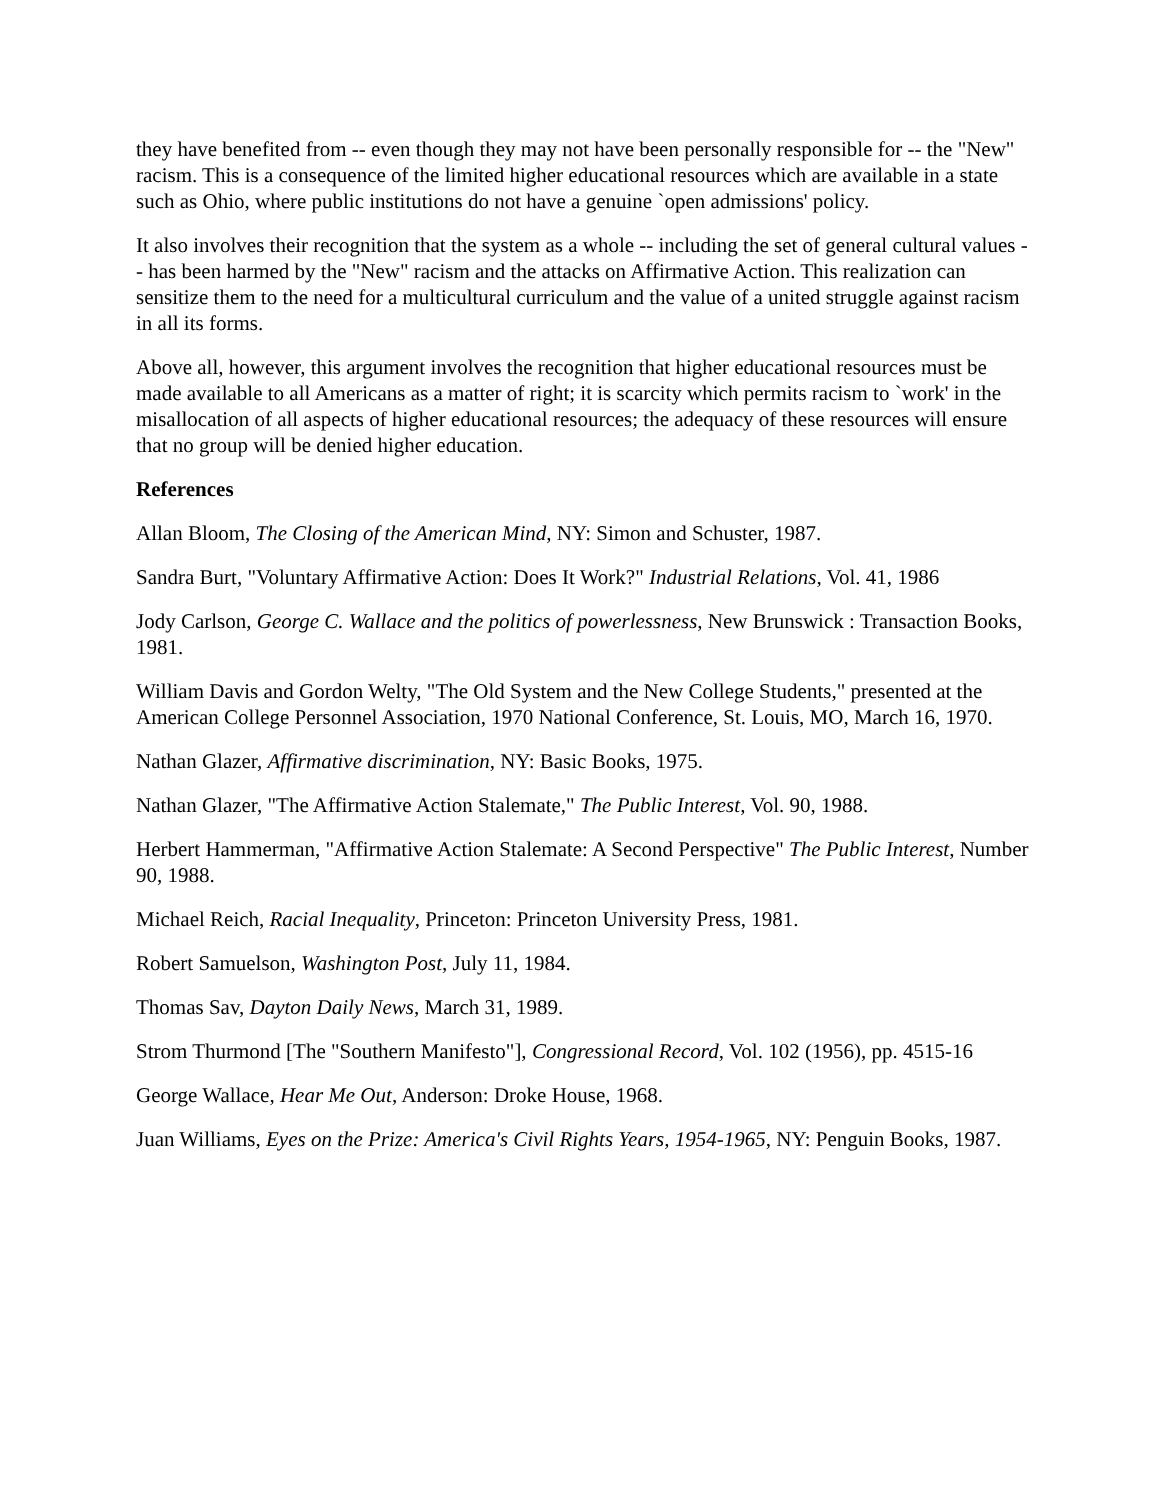they have benefited from -- even though they may not have been personally responsible for -- the "New" racism. This is a consequence of the limited higher educational resources which are available in a state such as Ohio, where public institutions do not have a genuine `open admissions' policy.
It also involves their recognition that the system as a whole -- including the set of general cultural values -- has been harmed by the "New" racism and the attacks on Affirmative Action. This realization can sensitize them to the need for a multicultural curriculum and the value of a united struggle against racism in all its forms.
Above all, however, this argument involves the recognition that higher educational resources must be made available to all Americans as a matter of right; it is scarcity which permits racism to `work' in the misallocation of all aspects of higher educational resources; the adequacy of these resources will ensure that no group will be denied higher education.
References
Allan Bloom, The Closing of the American Mind, NY: Simon and Schuster, 1987.
Sandra Burt, "Voluntary Affirmative Action: Does It Work?" Industrial Relations, Vol. 41, 1986
Jody Carlson, George C. Wallace and the politics of powerlessness, New Brunswick : Transaction Books, 1981.
William Davis and Gordon Welty, "The Old System and the New College Students," presented at the American College Personnel Association, 1970 National Conference, St. Louis, MO, March 16, 1970.
Nathan Glazer, Affirmative discrimination, NY: Basic Books, 1975.
Nathan Glazer, "The Affirmative Action Stalemate," The Public Interest, Vol. 90, 1988.
Herbert Hammerman, "Affirmative Action Stalemate: A Second Perspective" The Public Interest, Number 90, 1988.
Michael Reich, Racial Inequality, Princeton: Princeton University Press, 1981.
Robert Samuelson, Washington Post, July 11, 1984.
Thomas Sav, Dayton Daily News, March 31, 1989.
Strom Thurmond [The "Southern Manifesto"], Congressional Record, Vol. 102 (1956), pp. 4515-16
George Wallace, Hear Me Out, Anderson: Droke House, 1968.
Juan Williams, Eyes on the Prize: America's Civil Rights Years, 1954-1965, NY: Penguin Books, 1987.